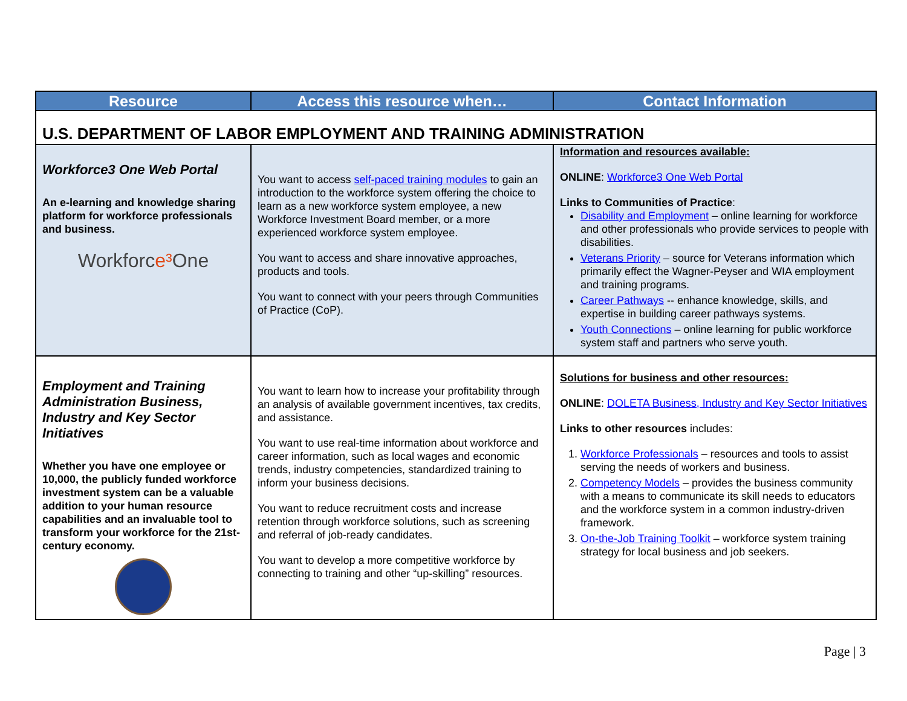| Resource | Access this resource when… | Contact Information |
| --- | --- | --- |
| U.S. DEPARTMENT OF LABOR EMPLOYMENT AND TRAINING ADMINISTRATION | | |
| Workforce3 One Web Portal An e-learning and knowledge sharing platform for workforce professionals and business. Workforc e³ One | You want to access self-paced training modules to gain an introduction to the workforce system offering the choice to learn as a new workforce system employee, a new Workforce Investment Board member, or a more experienced workforce system employee. You want to access and share innovative approaches, products and tools. You want to connect with your peers through Communities of Practice (CoP). | Information and resources available: ONLINE : Workforce3 One Web Portal Links to Communities of Practice : Disability and Employment – online learning for workforce and other professionals who provide services to people with disabilities. Veterans Priority – source for Veterans information which primarily effect the Wagner-Peyser and WIA employment and training programs. Career Pathways -- enhance knowledge, skills, and expertise in building career pathways systems. Youth Connections – online learning for public workforce system staff and partners who serve youth. |
| Employment and Training Administration Business, Industry and Key Sector Initiatives Whether you have one employee or 10,000, the publicly funded workforce investment system can be a valuable addition to your human resource capabilities and an invaluable tool to transform your workforce for the 21st-century economy. | You want to learn how to increase your profitability through an analysis of available government incentives, tax credits, and assistance. You want to use real-time information about workforce and career information, such as local wages and economic trends, industry competencies, standardized training to inform your business decisions. You want to reduce recruitment costs and increase retention through workforce solutions, such as screening and referral of job-ready candidates. You want to develop a more competitive workforce by connecting to training and other “up-skilling” resources. | Solutions for business and other resources: ONLINE : DOLETA Business, Industry and Key Sector Initiatives Links to other resources includes: 1. Workforce Professionals – resources and tools to assist serving the needs of workers and business. 2. Competency Models – provides the business community with a means to communicate its skill needs to educators and the workforce system in a common industry-driven framework. 3. On-the-Job Training Toolkit – workforce system training strategy for local business and job seekers. |
Page | 3